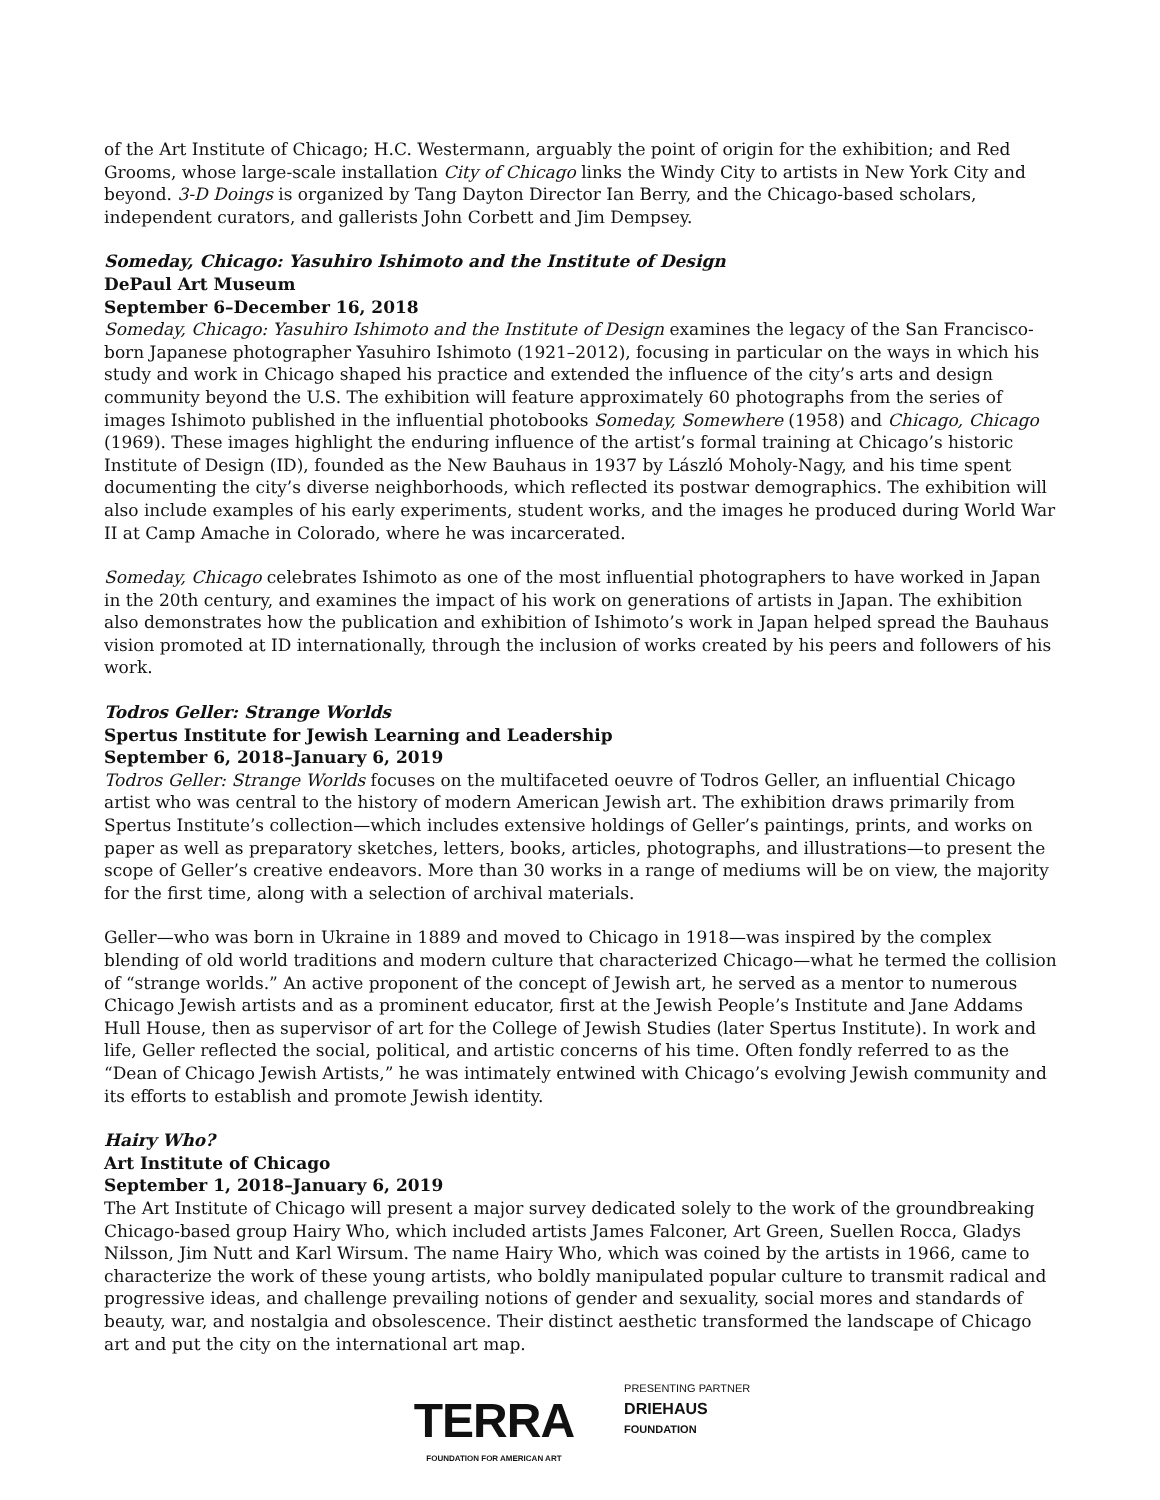of the Art Institute of Chicago; H.C. Westermann, arguably the point of origin for the exhibition; and Red Grooms, whose large-scale installation City of Chicago links the Windy City to artists in New York City and beyond. 3-D Doings is organized by Tang Dayton Director Ian Berry, and the Chicago-based scholars, independent curators, and gallerists John Corbett and Jim Dempsey.
Someday, Chicago: Yasuhiro Ishimoto and the Institute of Design
DePaul Art Museum
September 6–December 16, 2018
Someday, Chicago: Yasuhiro Ishimoto and the Institute of Design examines the legacy of the San Francisco-born Japanese photographer Yasuhiro Ishimoto (1921–2012), focusing in particular on the ways in which his study and work in Chicago shaped his practice and extended the influence of the city’s arts and design community beyond the U.S. The exhibition will feature approximately 60 photographs from the series of images Ishimoto published in the influential photobooks Someday, Somewhere (1958) and Chicago, Chicago (1969). These images highlight the enduring influence of the artist’s formal training at Chicago’s historic Institute of Design (ID), founded as the New Bauhaus in 1937 by László Moholy-Nagy, and his time spent documenting the city’s diverse neighborhoods, which reflected its postwar demographics. The exhibition will also include examples of his early experiments, student works, and the images he produced during World War II at Camp Amache in Colorado, where he was incarcerated.
Someday, Chicago celebrates Ishimoto as one of the most influential photographers to have worked in Japan in the 20th century, and examines the impact of his work on generations of artists in Japan. The exhibition also demonstrates how the publication and exhibition of Ishimoto’s work in Japan helped spread the Bauhaus vision promoted at ID internationally, through the inclusion of works created by his peers and followers of his work.
Todros Geller: Strange Worlds
Spertus Institute for Jewish Learning and Leadership
September 6, 2018–January 6, 2019
Todros Geller: Strange Worlds focuses on the multifaceted oeuvre of Todros Geller, an influential Chicago artist who was central to the history of modern American Jewish art. The exhibition draws primarily from Spertus Institute’s collection—which includes extensive holdings of Geller’s paintings, prints, and works on paper as well as preparatory sketches, letters, books, articles, photographs, and illustrations—to present the scope of Geller’s creative endeavors. More than 30 works in a range of mediums will be on view, the majority for the first time, along with a selection of archival materials.
Geller—who was born in Ukraine in 1889 and moved to Chicago in 1918—was inspired by the complex blending of old world traditions and modern culture that characterized Chicago—what he termed the collision of “strange worlds.” An active proponent of the concept of Jewish art, he served as a mentor to numerous Chicago Jewish artists and as a prominent educator, first at the Jewish People’s Institute and Jane Addams Hull House, then as supervisor of art for the College of Jewish Studies (later Spertus Institute). In work and life, Geller reflected the social, political, and artistic concerns of his time. Often fondly referred to as the “Dean of Chicago Jewish Artists,” he was intimately entwined with Chicago’s evolving Jewish community and its efforts to establish and promote Jewish identity.
Hairy Who?
Art Institute of Chicago
September 1, 2018–January 6, 2019
The Art Institute of Chicago will present a major survey dedicated solely to the work of the groundbreaking Chicago-based group Hairy Who, which included artists James Falconer, Art Green, Suellen Rocca, Gladys Nilsson, Jim Nutt and Karl Wirsum. The name Hairy Who, which was coined by the artists in 1966, came to characterize the work of these young artists, who boldly manipulated popular culture to transmit radical and progressive ideas, and challenge prevailing notions of gender and sexuality, social mores and standards of beauty, war, and nostalgia and obsolescence. Their distinct aesthetic transformed the landscape of Chicago art and put the city on the international art map.
TERRA
FOUNDATION FOR AMERICAN ART
PRESENTING PARTNER
DRIEHAUS
FOUNDATION